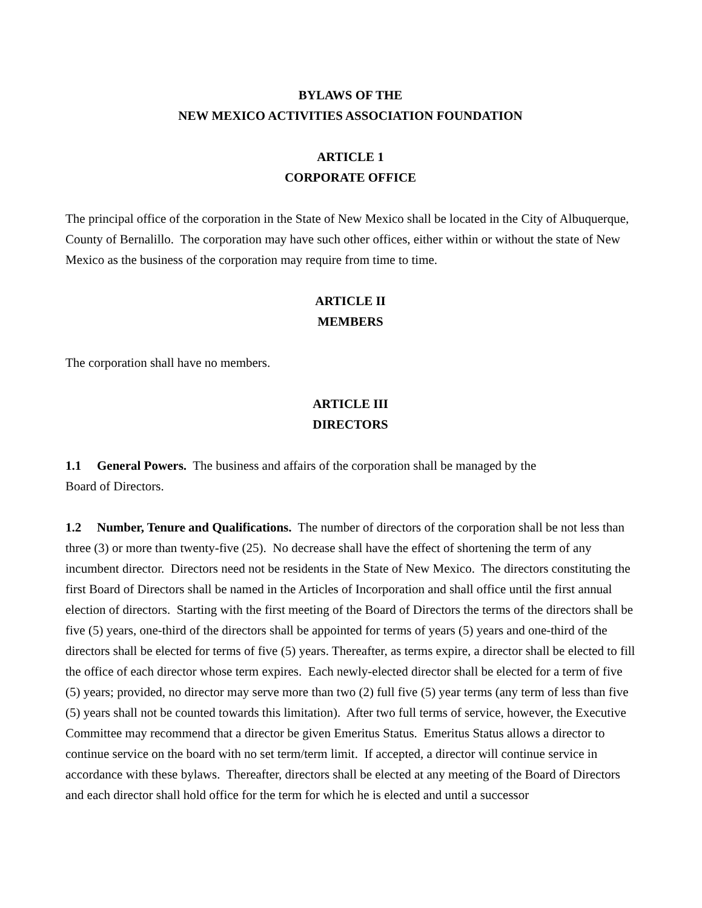BYLAWS OF THE
NEW MEXICO ACTIVITIES ASSOCIATION FOUNDATION
ARTICLE 1
CORPORATE OFFICE
The principal office of the corporation in the State of New Mexico shall be located in the City of Albuquerque, County of Bernalillo. The corporation may have such other offices, either within or without the state of New Mexico as the business of the corporation may require from time to time.
ARTICLE II
MEMBERS
The corporation shall have no members.
ARTICLE III
DIRECTORS
1.1 General Powers. The business and affairs of the corporation shall be managed by the
Board of Directors.
1.2 Number, Tenure and Qualifications. The number of directors of the corporation shall be not less than three (3) or more than twenty-five (25). No decrease shall have the effect of shortening the term of any incumbent director. Directors need not be residents in the State of New Mexico. The directors constituting the first Board of Directors shall be named in the Articles of Incorporation and shall office until the first annual election of directors. Starting with the first meeting of the Board of Directors the terms of the directors shall be five (5) years, one-third of the directors shall be appointed for terms of years (5) years and one-third of the directors shall be elected for terms of five (5) years. Thereafter, as terms expire, a director shall be elected to fill the office of each director whose term expires. Each newly-elected director shall be elected for a term of five (5) years; provided, no director may serve more than two (2) full five (5) year terms (any term of less than five (5) years shall not be counted towards this limitation). After two full terms of service, however, the Executive Committee may recommend that a director be given Emeritus Status. Emeritus Status allows a director to continue service on the board with no set term/term limit. If accepted, a director will continue service in accordance with these bylaws. Thereafter, directors shall be elected at any meeting of the Board of Directors and each director shall hold office for the term for which he is elected and until a successor